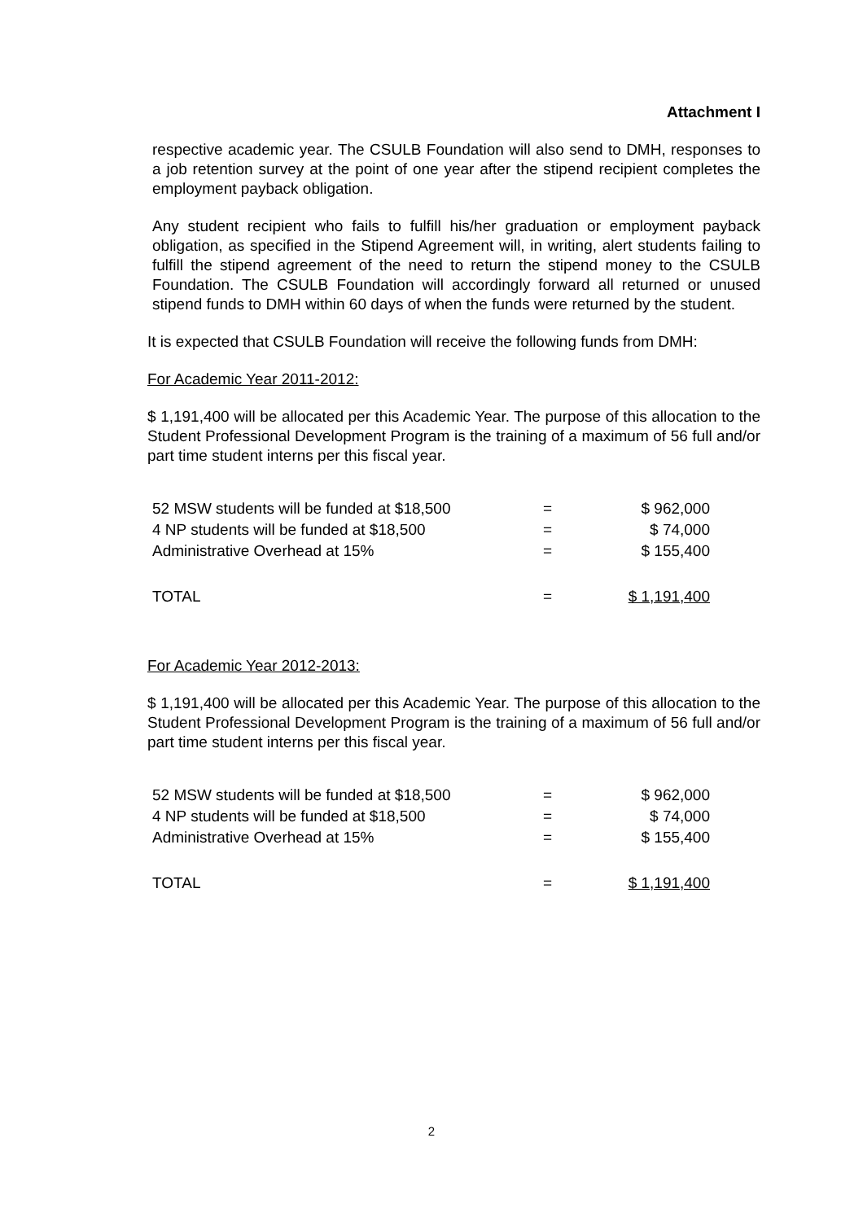Attachment I
respective academic year. The CSULB Foundation will also send to DMH, responses to a job retention survey at the point of one year after the stipend recipient completes the employment payback obligation.
Any student recipient who fails to fulfill his/her graduation or employment payback obligation, as specified in the Stipend Agreement will, in writing, alert students failing to fulfill the stipend agreement of the need to return the stipend money to the CSULB Foundation. The CSULB Foundation will accordingly forward all returned or unused stipend funds to DMH within 60 days of when the funds were returned by the student.
It is expected that CSULB Foundation will receive the following funds from DMH:
For Academic Year 2011-2012:
$ 1,191,400 will be allocated per this Academic Year. The purpose of this allocation to the Student Professional Development Program is the training of a maximum of 56 full and/or part time student interns per this fiscal year.
| 52 MSW students will be funded at $18,500 | = | $ 962,000 |
| 4 NP students will be funded at $18,500 | = | $ 74,000 |
| Administrative Overhead at 15% | = | $ 155,400 |
| TOTAL | = | $ 1,191,400 |
For Academic Year 2012-2013:
$ 1,191,400 will be allocated per this Academic Year. The purpose of this allocation to the Student Professional Development Program is the training of a maximum of 56 full and/or part time student interns per this fiscal year.
| 52 MSW students will be funded at $18,500 | = | $ 962,000 |
| 4 NP students will be funded at $18,500 | = | $ 74,000 |
| Administrative Overhead at 15% | = | $ 155,400 |
| TOTAL | = | $ 1,191,400 |
2